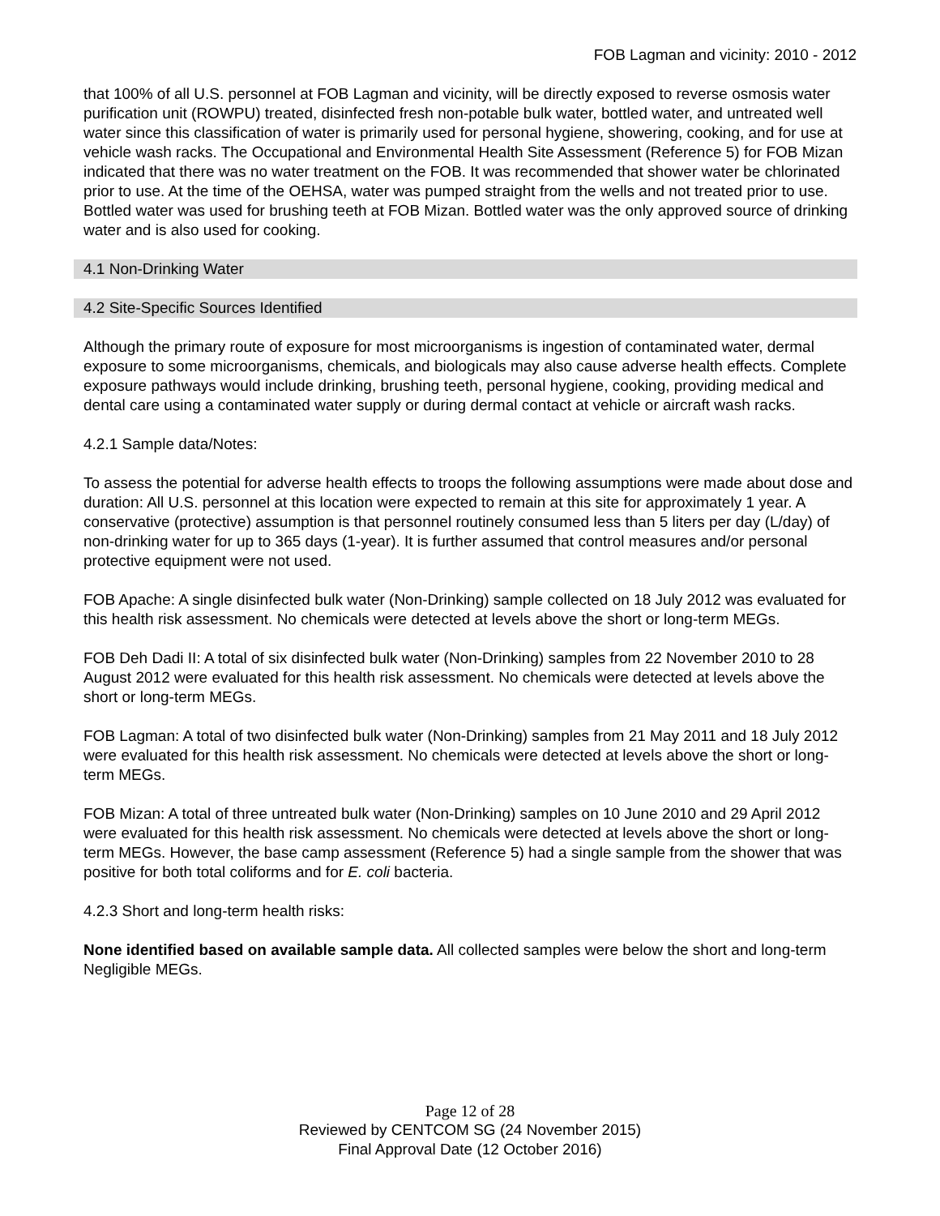FOB Lagman and vicinity: 2010 - 2012
that 100% of all U.S. personnel at FOB Lagman and vicinity, will be directly exposed to reverse osmosis water purification unit (ROWPU) treated, disinfected fresh non-potable bulk water, bottled water, and untreated well water since this classification of water is primarily used for personal hygiene, showering, cooking, and for use at vehicle wash racks. The Occupational and Environmental Health Site Assessment (Reference 5) for FOB Mizan indicated that there was no water treatment on the FOB. It was recommended that shower water be chlorinated prior to use. At the time of the OEHSA, water was pumped straight from the wells and not treated prior to use. Bottled water was used for brushing teeth at FOB Mizan. Bottled water was the only approved source of drinking water and is also used for cooking.
4.1 Non-Drinking Water
4.2 Site-Specific Sources Identified
Although the primary route of exposure for most microorganisms is ingestion of contaminated water, dermal exposure to some microorganisms, chemicals, and biologicals may also cause adverse health effects. Complete exposure pathways would include drinking, brushing teeth, personal hygiene, cooking, providing medical and dental care using a contaminated water supply or during dermal contact at vehicle or aircraft wash racks.
4.2.1 Sample data/Notes:
To assess the potential for adverse health effects to troops the following assumptions were made about dose and duration: All U.S. personnel at this location were expected to remain at this site for approximately 1 year. A conservative (protective) assumption is that personnel routinely consumed less than 5 liters per day (L/day) of non-drinking water for up to 365 days (1-year). It is further assumed that control measures and/or personal protective equipment were not used.
FOB Apache: A single disinfected bulk water (Non-Drinking) sample collected on 18 July 2012 was evaluated for this health risk assessment. No chemicals were detected at levels above the short or long-term MEGs.
FOB Deh Dadi II: A total of six disinfected bulk water (Non-Drinking) samples from 22 November 2010 to 28 August 2012 were evaluated for this health risk assessment. No chemicals were detected at levels above the short or long-term MEGs.
FOB Lagman: A total of two disinfected bulk water (Non-Drinking) samples from 21 May 2011 and 18 July 2012 were evaluated for this health risk assessment. No chemicals were detected at levels above the short or long-term MEGs.
FOB Mizan: A total of three untreated bulk water (Non-Drinking) samples on 10 June 2010 and 29 April 2012 were evaluated for this health risk assessment. No chemicals were detected at levels above the short or long-term MEGs. However, the base camp assessment (Reference 5) had a single sample from the shower that was positive for both total coliforms and for E. coli bacteria.
4.2.3 Short and long-term health risks:
None identified based on available sample data. All collected samples were below the short and long-term Negligible MEGs.
Page 12 of 28
Reviewed by CENTCOM SG (24 November 2015)
Final Approval Date (12 October 2016)